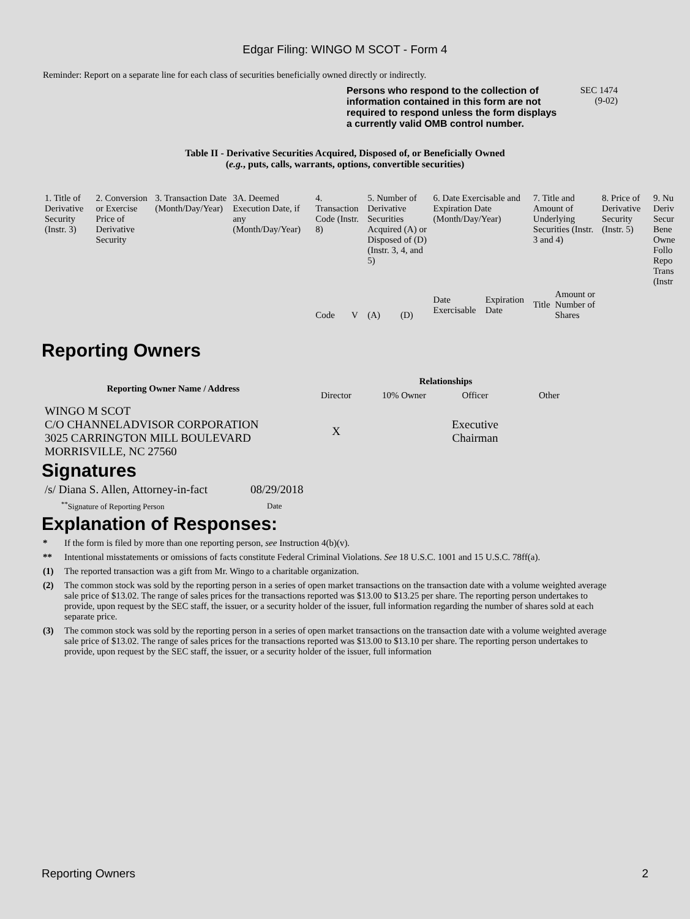Edgar Filing: WINGO M SCOT - Form 4
Reminder: Report on a separate line for each class of securities beneficially owned directly or indirectly.
Persons who respond to the collection of information contained in this form are not required to respond unless the form displays a currently valid OMB control number.
SEC 1474
(9-02)
Table II - Derivative Securities Acquired, Disposed of, or Beneficially Owned
(e.g., puts, calls, warrants, options, convertible securities)
| 1. Title of Derivative Security (Instr. 3) | 2. Conversion or Exercise Price of Derivative Security | 3. Transaction Date (Month/Day/Year) | 3A. Deemed Execution Date, if any (Month/Day/Year) | 4. Transaction Code (Instr. 8) | | 5. Number of Derivative Securities Acquired (A) or Disposed of (D) (Instr. 3, 4, and 5) | | 6. Date Exercisable and Expiration Date (Month/Day/Year) | | 7. Title and Amount of Underlying Securities (Instr. 3 and 4) | | 8. Price of Derivative Security (Instr. 5) | 9. Nu Deriv Secur Bene Owne Follo Repo Trans (Instr |
| --- | --- | --- | --- | --- | --- | --- | --- | --- | --- | --- | --- | --- | --- |
| | | | | Code | V | (A) | (D) | Date Exercisable | Expiration Date | Title | Amount or Number of Shares | | |
Reporting Owners
| Reporting Owner Name / Address | Relationships | | | |
| --- | --- | --- | --- | --- |
| | Director | 10% Owner | Officer | Other |
| WINGO M SCOT C/O CHANNELADVISOR CORPORATION 3025 CARRINGTON MILL BOULEVARD MORRISVILLE, NC 27560 | X | | Executive Chairman | |
Signatures
| /s/ Diana S. Allen, Attorney-in-fact | 08/29/2018 |
| <sup>**</sup> Signature of Reporting Person | Date |
Explanation of Responses:
* If the form is filed by more than one reporting person, see Instruction 4(b)(v).
** Intentional misstatements or omissions of facts constitute Federal Criminal Violations. See 18 U.S.C. 1001 and 15 U.S.C. 78ff(a).
(1) The reported transaction was a gift from Mr. Wingo to a charitable organization.
(2) The common stock was sold by the reporting person in a series of open market transactions on the transaction date with a volume weighted average sale price of $13.02. The range of sales prices for the transactions reported was $13.00 to $13.25 per share. The reporting person undertakes to provide, upon request by the SEC staff, the issuer, or a security holder of the issuer, full information regarding the number of shares sold at each separate price.
(3) The common stock was sold by the reporting person in a series of open market transactions on the transaction date with a volume weighted average sale price of $13.02. The range of sales prices for the transactions reported was $13.00 to $13.10 per share. The reporting person undertakes to provide, upon request by the SEC staff, the issuer, or a security holder of the issuer, full information
Reporting Owners 2